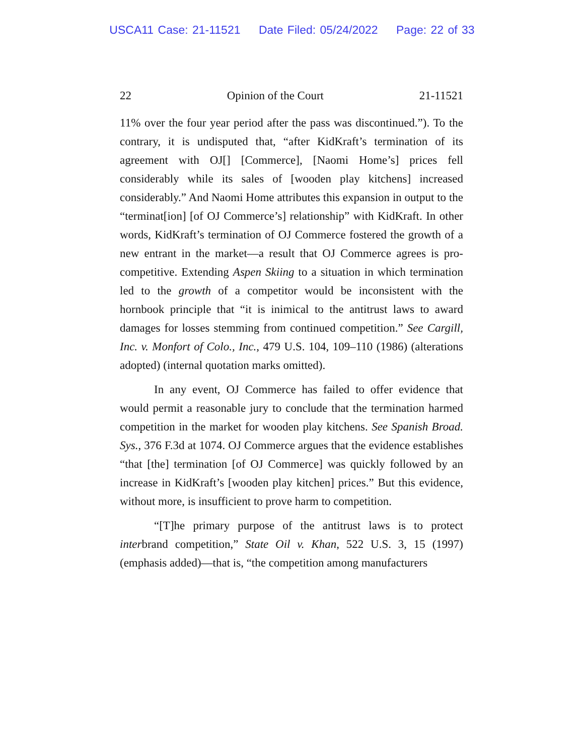USCA11 Case: 21-11521 Date Filed: 05/24/2022 Page: 22 of 33
22 Opinion of the Court 21-11521
11% over the four year period after the pass was discontinued.”). To the contrary, it is undisputed that, “after KidKraft’s termination of its agreement with OJ[] [Commerce], [Naomi Home’s] prices fell considerably while its sales of [wooden play kitchens] increased considerably.” And Naomi Home attributes this expansion in output to the “terminat[ion] [of OJ Commerce’s] relationship” with KidKraft. In other words, KidKraft’s termination of OJ Commerce fostered the growth of a new entrant in the market—a result that OJ Commerce agrees is pro-competitive. Extending Aspen Skiing to a situation in which termination led to the growth of a competitor would be inconsistent with the hornbook principle that “it is inimical to the antitrust laws to award damages for losses stemming from continued competition.” See Cargill, Inc. v. Monfort of Colo., Inc., 479 U.S. 104, 109–110 (1986) (alterations adopted) (internal quotation marks omitted).
In any event, OJ Commerce has failed to offer evidence that would permit a reasonable jury to conclude that the termination harmed competition in the market for wooden play kitchens. See Spanish Broad. Sys., 376 F.3d at 1074. OJ Commerce argues that the evidence establishes “that [the] termination [of OJ Commerce] was quickly followed by an increase in KidKraft’s [wooden play kitchen] prices.” But this evidence, without more, is insufficient to prove harm to competition.
“[T]he primary purpose of the antitrust laws is to protect interbrand competition,” State Oil v. Khan, 522 U.S. 3, 15 (1997) (emphasis added)—that is, “the competition among manufacturers